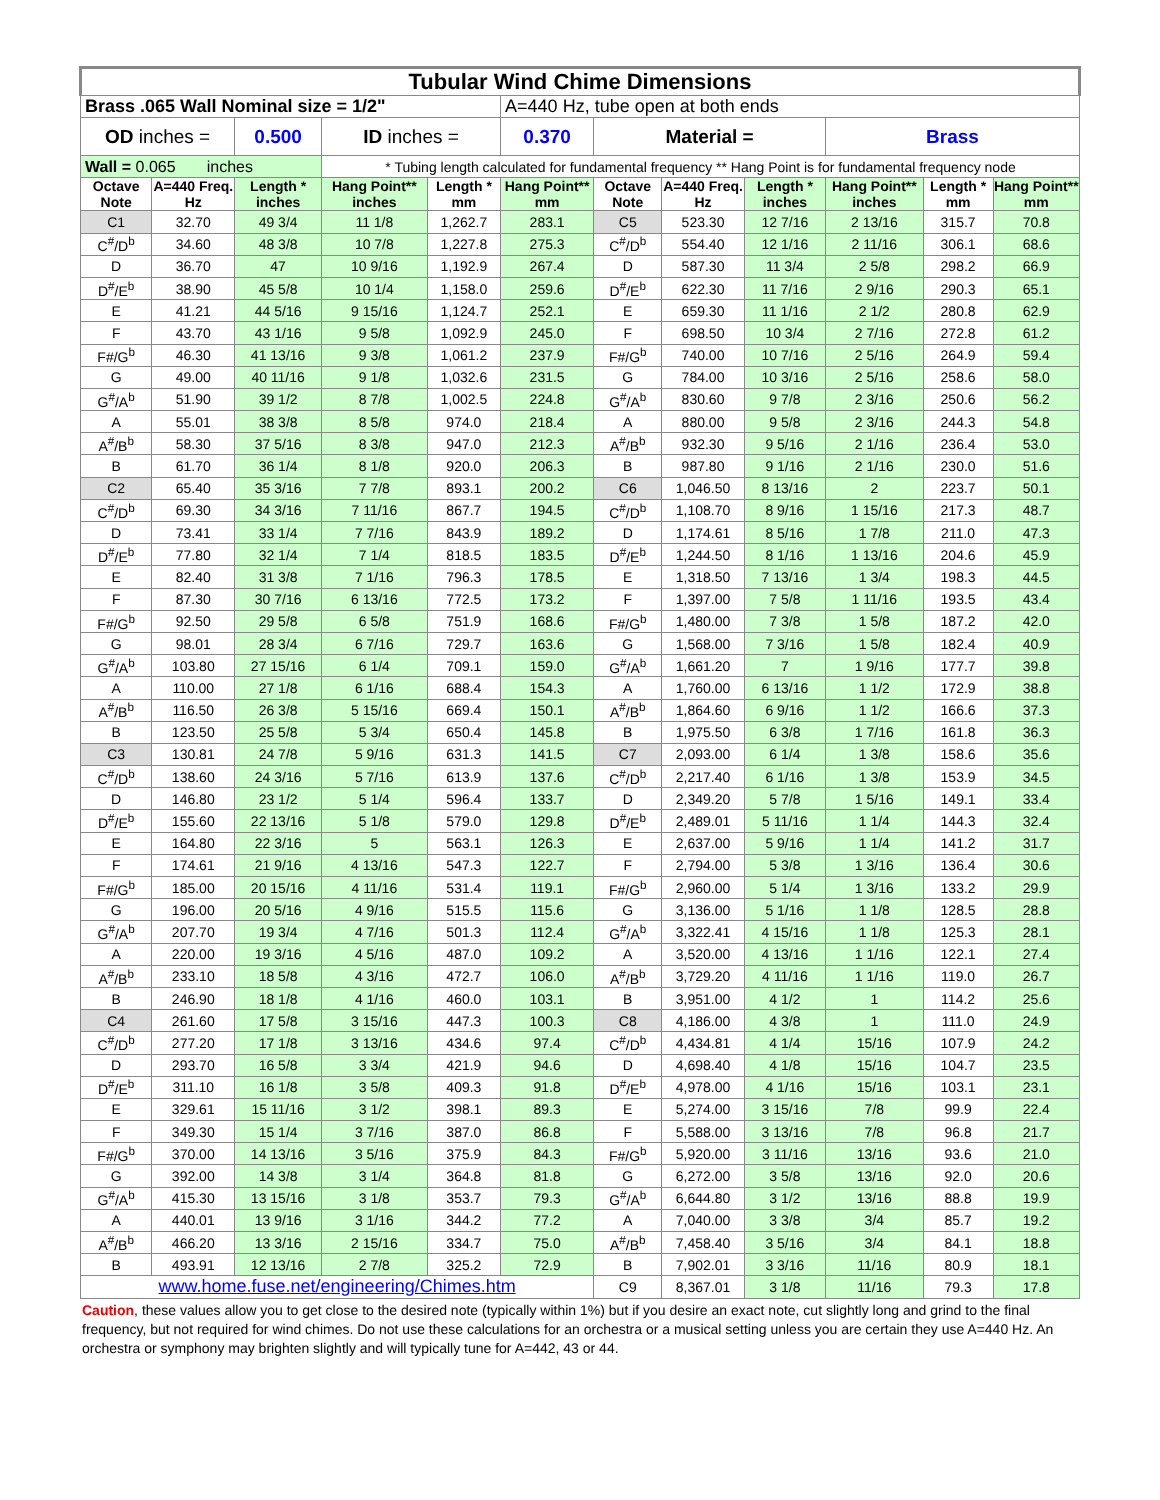| Tubular Wind Chime Dimensions | | | | | | | | | | | |
| Brass .065 Wall Nominal size = 1/2" | | | | | A=440 Hz, tube open at both ends | | | | | | |
| OD inches = | | 0.500 | ID inches = | | 0.370 | Material = | | | Brass | | |
| Wall = 0.065 inches | | | * Tubing length calculated for fundamental frequency ** Hang Point is for fundamental frequency node | | | | | | | | |
| Octave Note | A=440 Freq. Hz | Length * inches | Hang Point** inches | Length * mm | Hang Point** mm | Octave Note | A=440 Freq. Hz | Length * inches | Hang Point** inches | Length * mm | Hang Point** mm |
| C1 | 32.70 | 49 3/4 | 11 1/8 | 1,262.7 | 283.1 | C5 | 523.30 | 12 7/16 | 2 13/16 | 315.7 | 70.8 |
| C<sup>#</sup>/D<sup>b</sup> | 34.60 | 48 3/8 | 10 7/8 | 1,227.8 | 275.3 | C<sup>#</sup>/D<sup>b</sup> | 554.40 | 12 1/16 | 2 11/16 | 306.1 | 68.6 |
| D | 36.70 | 47 | 10 9/16 | 1,192.9 | 267.4 | D | 587.30 | 11 3/4 | 2 5/8 | 298.2 | 66.9 |
| D<sup>#</sup>/E<sup>b</sup> | 38.90 | 45 5/8 | 10 1/4 | 1,158.0 | 259.6 | D<sup>#</sup>/E<sup>b</sup> | 622.30 | 11 7/16 | 2 9/16 | 290.3 | 65.1 |
| E | 41.21 | 44 5/16 | 9 15/16 | 1,124.7 | 252.1 | E | 659.30 | 11 1/16 | 2 1/2 | 280.8 | 62.9 |
| F | 43.70 | 43 1/16 | 9 5/8 | 1,092.9 | 245.0 | F | 698.50 | 10 3/4 | 2 7/16 | 272.8 | 61.2 |
| F#/G<sup>b</sup> | 46.30 | 41 13/16 | 9 3/8 | 1,061.2 | 237.9 | F#/G<sup>b</sup> | 740.00 | 10 7/16 | 2 5/16 | 264.9 | 59.4 |
| G | 49.00 | 40 11/16 | 9 1/8 | 1,032.6 | 231.5 | G | 784.00 | 10 3/16 | 2 5/16 | 258.6 | 58.0 |
| G<sup>#</sup>/A<sup>b</sup> | 51.90 | 39 1/2 | 8 7/8 | 1,002.5 | 224.8 | G<sup>#</sup>/A<sup>b</sup> | 830.60 | 9 7/8 | 2 3/16 | 250.6 | 56.2 |
| A | 55.01 | 38 3/8 | 8 5/8 | 974.0 | 218.4 | A | 880.00 | 9 5/8 | 2 3/16 | 244.3 | 54.8 |
| A<sup>#</sup>/B<sup>b</sup> | 58.30 | 37 5/16 | 8 3/8 | 947.0 | 212.3 | A<sup>#</sup>/B<sup>b</sup> | 932.30 | 9 5/16 | 2 1/16 | 236.4 | 53.0 |
| B | 61.70 | 36 1/4 | 8 1/8 | 920.0 | 206.3 | B | 987.80 | 9 1/16 | 2 1/16 | 230.0 | 51.6 |
| C2 | 65.40 | 35 3/16 | 7 7/8 | 893.1 | 200.2 | C6 | 1,046.50 | 8 13/16 | 2 | 223.7 | 50.1 |
| C<sup>#</sup>/D<sup>b</sup> | 69.30 | 34 3/16 | 7 11/16 | 867.7 | 194.5 | C<sup>#</sup>/D<sup>b</sup> | 1,108.70 | 8 9/16 | 1 15/16 | 217.3 | 48.7 |
| D | 73.41 | 33 1/4 | 7 7/16 | 843.9 | 189.2 | D | 1,174.61 | 8 5/16 | 1 7/8 | 211.0 | 47.3 |
| D<sup>#</sup>/E<sup>b</sup> | 77.80 | 32 1/4 | 7 1/4 | 818.5 | 183.5 | D<sup>#</sup>/E<sup>b</sup> | 1,244.50 | 8 1/16 | 1 13/16 | 204.6 | 45.9 |
| E | 82.40 | 31 3/8 | 7 1/16 | 796.3 | 178.5 | E | 1,318.50 | 7 13/16 | 1 3/4 | 198.3 | 44.5 |
| F | 87.30 | 30 7/16 | 6 13/16 | 772.5 | 173.2 | F | 1,397.00 | 7 5/8 | 1 11/16 | 193.5 | 43.4 |
| F#/G<sup>b</sup> | 92.50 | 29 5/8 | 6 5/8 | 751.9 | 168.6 | F#/G<sup>b</sup> | 1,480.00 | 7 3/8 | 1 5/8 | 187.2 | 42.0 |
| G | 98.01 | 28 3/4 | 6 7/16 | 729.7 | 163.6 | G | 1,568.00 | 7 3/16 | 1 5/8 | 182.4 | 40.9 |
| G<sup>#</sup>/A<sup>b</sup> | 103.80 | 27 15/16 | 6 1/4 | 709.1 | 159.0 | G<sup>#</sup>/A<sup>b</sup> | 1,661.20 | 7 | 1 9/16 | 177.7 | 39.8 |
| A | 110.00 | 27 1/8 | 6 1/16 | 688.4 | 154.3 | A | 1,760.00 | 6 13/16 | 1 1/2 | 172.9 | 38.8 |
| A<sup>#</sup>/B<sup>b</sup> | 116.50 | 26 3/8 | 5 15/16 | 669.4 | 150.1 | A<sup>#</sup>/B<sup>b</sup> | 1,864.60 | 6 9/16 | 1 1/2 | 166.6 | 37.3 |
| B | 123.50 | 25 5/8 | 5 3/4 | 650.4 | 145.8 | B | 1,975.50 | 6 3/8 | 1 7/16 | 161.8 | 36.3 |
| C3 | 130.81 | 24 7/8 | 5 9/16 | 631.3 | 141.5 | C7 | 2,093.00 | 6 1/4 | 1 3/8 | 158.6 | 35.6 |
| C<sup>#</sup>/D<sup>b</sup> | 138.60 | 24 3/16 | 5 7/16 | 613.9 | 137.6 | C<sup>#</sup>/D<sup>b</sup> | 2,217.40 | 6 1/16 | 1 3/8 | 153.9 | 34.5 |
| D | 146.80 | 23 1/2 | 5 1/4 | 596.4 | 133.7 | D | 2,349.20 | 5 7/8 | 1 5/16 | 149.1 | 33.4 |
| D<sup>#</sup>/E<sup>b</sup> | 155.60 | 22 13/16 | 5 1/8 | 579.0 | 129.8 | D<sup>#</sup>/E<sup>b</sup> | 2,489.01 | 5 11/16 | 1 1/4 | 144.3 | 32.4 |
| E | 164.80 | 22 3/16 | 5 | 563.1 | 126.3 | E | 2,637.00 | 5 9/16 | 1 1/4 | 141.2 | 31.7 |
| F | 174.61 | 21 9/16 | 4 13/16 | 547.3 | 122.7 | F | 2,794.00 | 5 3/8 | 1 3/16 | 136.4 | 30.6 |
| F#/G<sup>b</sup> | 185.00 | 20 15/16 | 4 11/16 | 531.4 | 119.1 | F#/G<sup>b</sup> | 2,960.00 | 5 1/4 | 1 3/16 | 133.2 | 29.9 |
| G | 196.00 | 20 5/16 | 4 9/16 | 515.5 | 115.6 | G | 3,136.00 | 5 1/16 | 1 1/8 | 128.5 | 28.8 |
| G<sup>#</sup>/A<sup>b</sup> | 207.70 | 19 3/4 | 4 7/16 | 501.3 | 112.4 | G<sup>#</sup>/A<sup>b</sup> | 3,322.41 | 4 15/16 | 1 1/8 | 125.3 | 28.1 |
| A | 220.00 | 19 3/16 | 4 5/16 | 487.0 | 109.2 | A | 3,520.00 | 4 13/16 | 1 1/16 | 122.1 | 27.4 |
| A<sup>#</sup>/B<sup>b</sup> | 233.10 | 18 5/8 | 4 3/16 | 472.7 | 106.0 | A<sup>#</sup>/B<sup>b</sup> | 3,729.20 | 4 11/16 | 1 1/16 | 119.0 | 26.7 |
| B | 246.90 | 18 1/8 | 4 1/16 | 460.0 | 103.1 | B | 3,951.00 | 4 1/2 | 1 | 114.2 | 25.6 |
| C4 | 261.60 | 17 5/8 | 3 15/16 | 447.3 | 100.3 | C8 | 4,186.00 | 4 3/8 | 1 | 111.0 | 24.9 |
| C<sup>#</sup>/D<sup>b</sup> | 277.20 | 17 1/8 | 3 13/16 | 434.6 | 97.4 | C<sup>#</sup>/D<sup>b</sup> | 4,434.81 | 4 1/4 | 15/16 | 107.9 | 24.2 |
| D | 293.70 | 16 5/8 | 3 3/4 | 421.9 | 94.6 | D | 4,698.40 | 4 1/8 | 15/16 | 104.7 | 23.5 |
| D<sup>#</sup>/E<sup>b</sup> | 311.10 | 16 1/8 | 3 5/8 | 409.3 | 91.8 | D<sup>#</sup>/E<sup>b</sup> | 4,978.00 | 4 1/16 | 15/16 | 103.1 | 23.1 |
| E | 329.61 | 15 11/16 | 3 1/2 | 398.1 | 89.3 | E | 5,274.00 | 3 15/16 | 7/8 | 99.9 | 22.4 |
| F | 349.30 | 15 1/4 | 3 7/16 | 387.0 | 86.8 | F | 5,588.00 | 3 13/16 | 7/8 | 96.8 | 21.7 |
| F#/G<sup>b</sup> | 370.00 | 14 13/16 | 3 5/16 | 375.9 | 84.3 | F#/G<sup>b</sup> | 5,920.00 | 3 11/16 | 13/16 | 93.6 | 21.0 |
| G | 392.00 | 14 3/8 | 3 1/4 | 364.8 | 81.8 | G | 6,272.00 | 3 5/8 | 13/16 | 92.0 | 20.6 |
| G<sup>#</sup>/A<sup>b</sup> | 415.30 | 13 15/16 | 3 1/8 | 353.7 | 79.3 | G<sup>#</sup>/A<sup>b</sup> | 6,644.80 | 3 1/2 | 13/16 | 88.8 | 19.9 |
| A | 440.01 | 13 9/16 | 3 1/16 | 344.2 | 77.2 | A | 7,040.00 | 3 3/8 | 3/4 | 85.7 | 19.2 |
| A<sup>#</sup>/B<sup>b</sup> | 466.20 | 13 3/16 | 2 15/16 | 334.7 | 75.0 | A<sup>#</sup>/B<sup>b</sup> | 7,458.40 | 3 5/16 | 3/4 | 84.1 | 18.8 |
| B | 493.91 | 12 13/16 | 2 7/8 | 325.2 | 72.9 | B | 7,902.01 | 3 3/16 | 11/16 | 80.9 | 18.1 |
| www.home.fuse.net/engineering/Chimes.htm | | | | | | C9 | 8,367.01 | 3 1/8 | 11/16 | 79.3 | 17.8 |
Caution, these values allow you to get close to the desired note (typically within 1%) but if you desire an exact note, cut slightly long and grind to the final frequency, but not required for wind chimes. Do not use these calculations for an orchestra or a musical setting unless you are certain they use A=440 Hz. An orchestra or symphony may brighten slightly and will typically tune for A=442, 43 or 44.